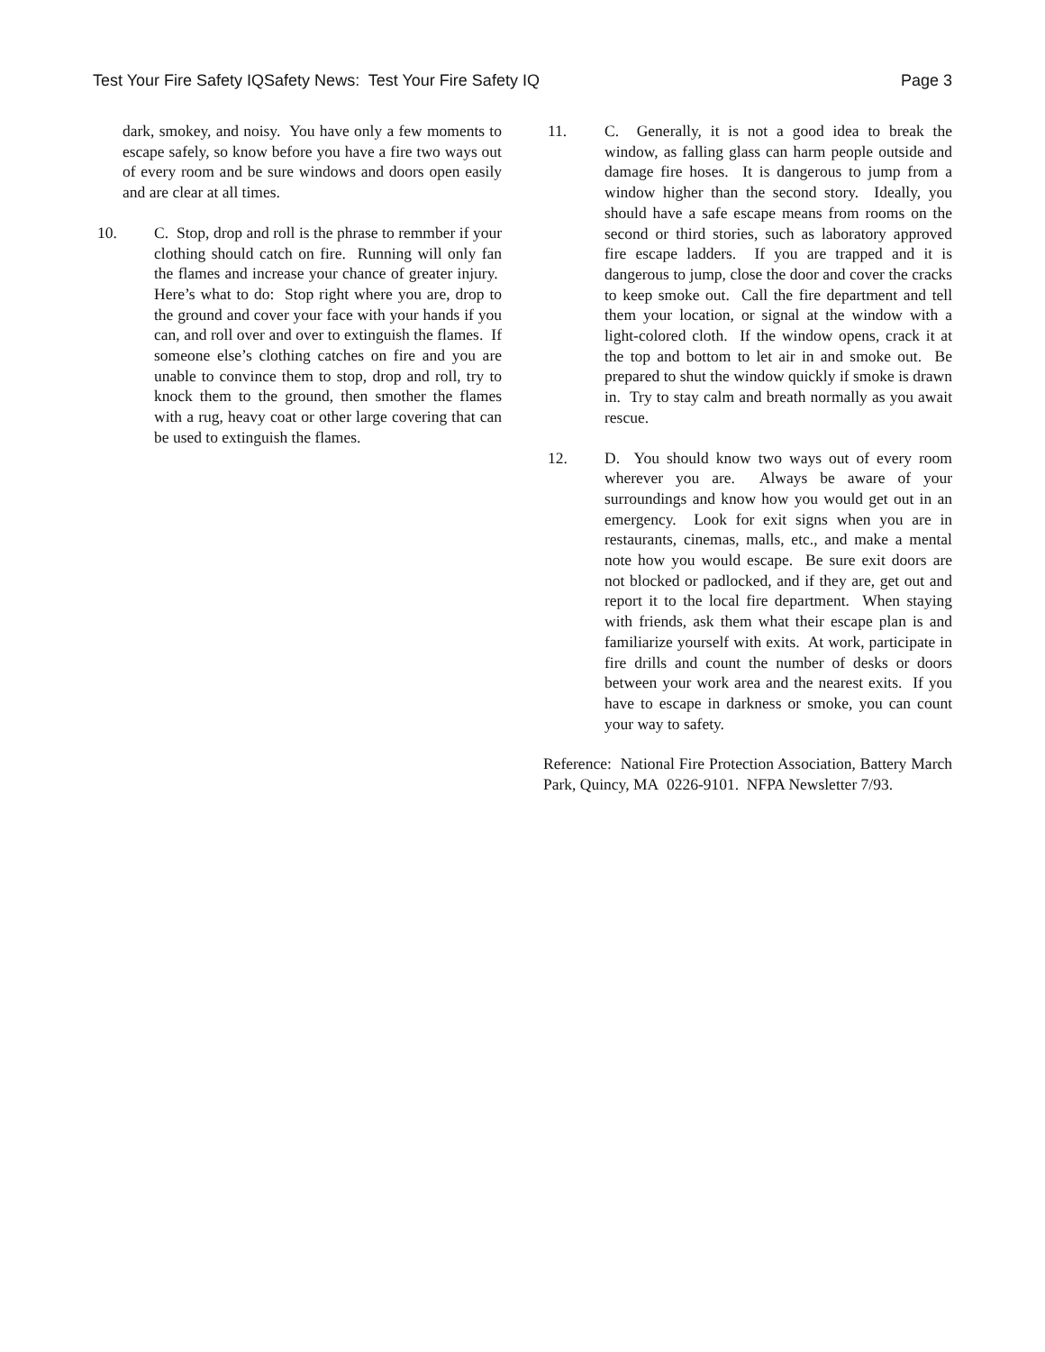Test Your Fire Safety IQSafety News: Test Your Fire Safety IQ Page 3
dark, smokey, and noisy. You have only a few moments to escape safely, so know before you have a fire two ways out of every room and be sure windows and doors open easily and are clear at all times.
10. C. Stop, drop and roll is the phrase to remmber if your clothing should catch on fire. Running will only fan the flames and increase your chance of greater injury. Here’s what to do: Stop right where you are, drop to the ground and cover your face with your hands if you can, and roll over and over to extinguish the flames. If someone else’s clothing catches on fire and you are unable to convince them to stop, drop and roll, try to knock them to the ground, then smother the flames with a rug, heavy coat or other large covering that can be used to extinguish the flames.
11. C. Generally, it is not a good idea to break the window, as falling glass can harm people outside and damage fire hoses. It is dangerous to jump from a window higher than the second story. Ideally, you should have a safe escape means from rooms on the second or third stories, such as laboratory approved fire escape ladders. If you are trapped and it is dangerous to jump, close the door and cover the cracks to keep smoke out. Call the fire department and tell them your location, or signal at the window with a light-colored cloth. If the window opens, crack it at the top and bottom to let air in and smoke out. Be prepared to shut the window quickly if smoke is drawn in. Try to stay calm and breath normally as you await rescue.
12. D. You should know two ways out of every room wherever you are. Always be aware of your surroundings and know how you would get out in an emergency. Look for exit signs when you are in restaurants, cinemas, malls, etc., and make a mental note how you would escape. Be sure exit doors are not blocked or padlocked, and if they are, get out and report it to the local fire department. When staying with friends, ask them what their escape plan is and familiarize yourself with exits. At work, participate in fire drills and count the number of desks or doors between your work area and the nearest exits. If you have to escape in darkness or smoke, you can count your way to safety.
Reference: National Fire Protection Association, Battery March Park, Quincy, MA 0226-9101. NFPA Newsletter 7/93.